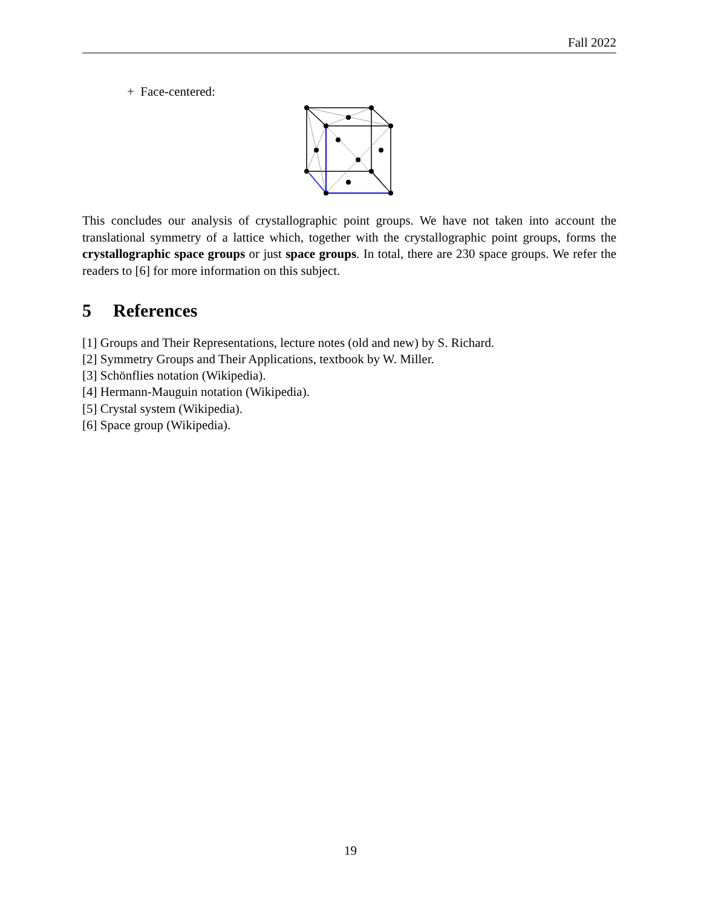Fall 2022
+ Face-centered:
This concludes our analysis of crystallographic point groups. We have not taken into account the translational symmetry of a lattice which, together with the crystallographic point groups, forms the crystallographic space groups or just space groups. In total, there are 230 space groups. We refer the readers to [6] for more information on this subject.
5 References
[1] Groups and Their Representations, lecture notes (old and new) by S. Richard.
[2] Symmetry Groups and Their Applications, textbook by W. Miller.
[3] Schönflies notation (Wikipedia).
[4] Hermann-Mauguin notation (Wikipedia).
[5] Crystal system (Wikipedia).
[6] Space group (Wikipedia).
19